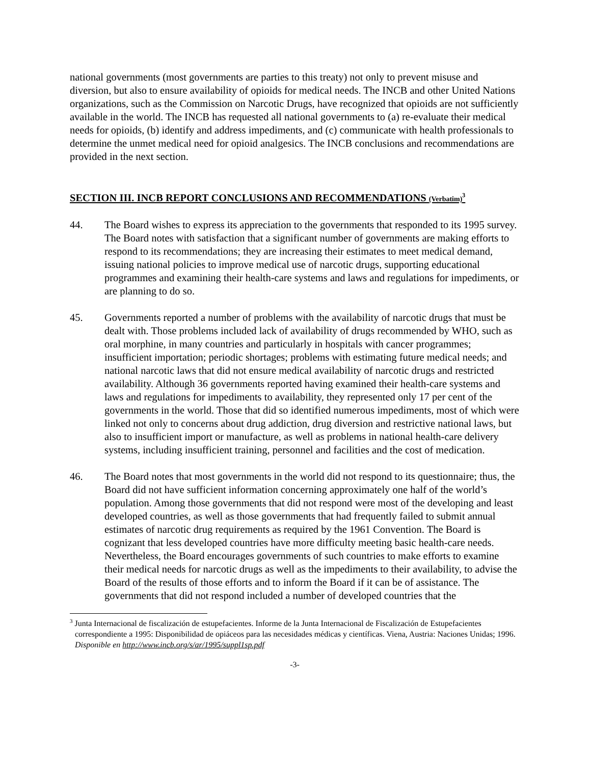national governments (most governments are parties to this treaty) not only to prevent misuse and diversion, but also to ensure availability of opioids for medical needs. The INCB and other United Nations organizations, such as the Commission on Narcotic Drugs, have recognized that opioids are not sufficiently available in the world. The INCB has requested all national governments to (a) re-evaluate their medical needs for opioids, (b) identify and address impediments, and (c) communicate with health professionals to determine the unmet medical need for opioid analgesics. The INCB conclusions and recommendations are provided in the next section.
SECTION III. INCB REPORT CONCLUSIONS AND RECOMMENDATIONS (Verbatim)<sup>3</sup>
44. The Board wishes to express its appreciation to the governments that responded to its 1995 survey. The Board notes with satisfaction that a significant number of governments are making efforts to respond to its recommendations; they are increasing their estimates to meet medical demand, issuing national policies to improve medical use of narcotic drugs, supporting educational programmes and examining their health-care systems and laws and regulations for impediments, or are planning to do so.
45. Governments reported a number of problems with the availability of narcotic drugs that must be dealt with. Those problems included lack of availability of drugs recommended by WHO, such as oral morphine, in many countries and particularly in hospitals with cancer programmes; insufficient importation; periodic shortages; problems with estimating future medical needs; and national narcotic laws that did not ensure medical availability of narcotic drugs and restricted availability. Although 36 governments reported having examined their health-care systems and laws and regulations for impediments to availability, they represented only 17 per cent of the governments in the world. Those that did so identified numerous impediments, most of which were linked not only to concerns about drug addiction, drug diversion and restrictive national laws, but also to insufficient import or manufacture, as well as problems in national health-care delivery systems, including insufficient training, personnel and facilities and the cost of medication.
46. The Board notes that most governments in the world did not respond to its questionnaire; thus, the Board did not have sufficient information concerning approximately one half of the world’s population. Among those governments that did not respond were most of the developing and least developed countries, as well as those governments that had frequently failed to submit annual estimates of narcotic drug requirements as required by the 1961 Convention. The Board is cognizant that less developed countries have more difficulty meeting basic health-care needs. Nevertheless, the Board encourages governments of such countries to make efforts to examine their medical needs for narcotic drugs as well as the impediments to their availability, to advise the Board of the results of those efforts and to inform the Board if it can be of assistance. The governments that did not respond included a number of developed countries that the
<sup>3</sup> Junta Internacional de fiscalización de estupefacientes. Informe de la Junta Internacional de Fiscalización de Estupefacientes correspondiente a 1995: Disponibilidad de opiáceos para las necesidades médicas y científicas. Viena, Austria: Naciones Unidas; 1996. Disponible en http://www.incb.org/s/ar/1995/suppl1sp.pdf
-3-